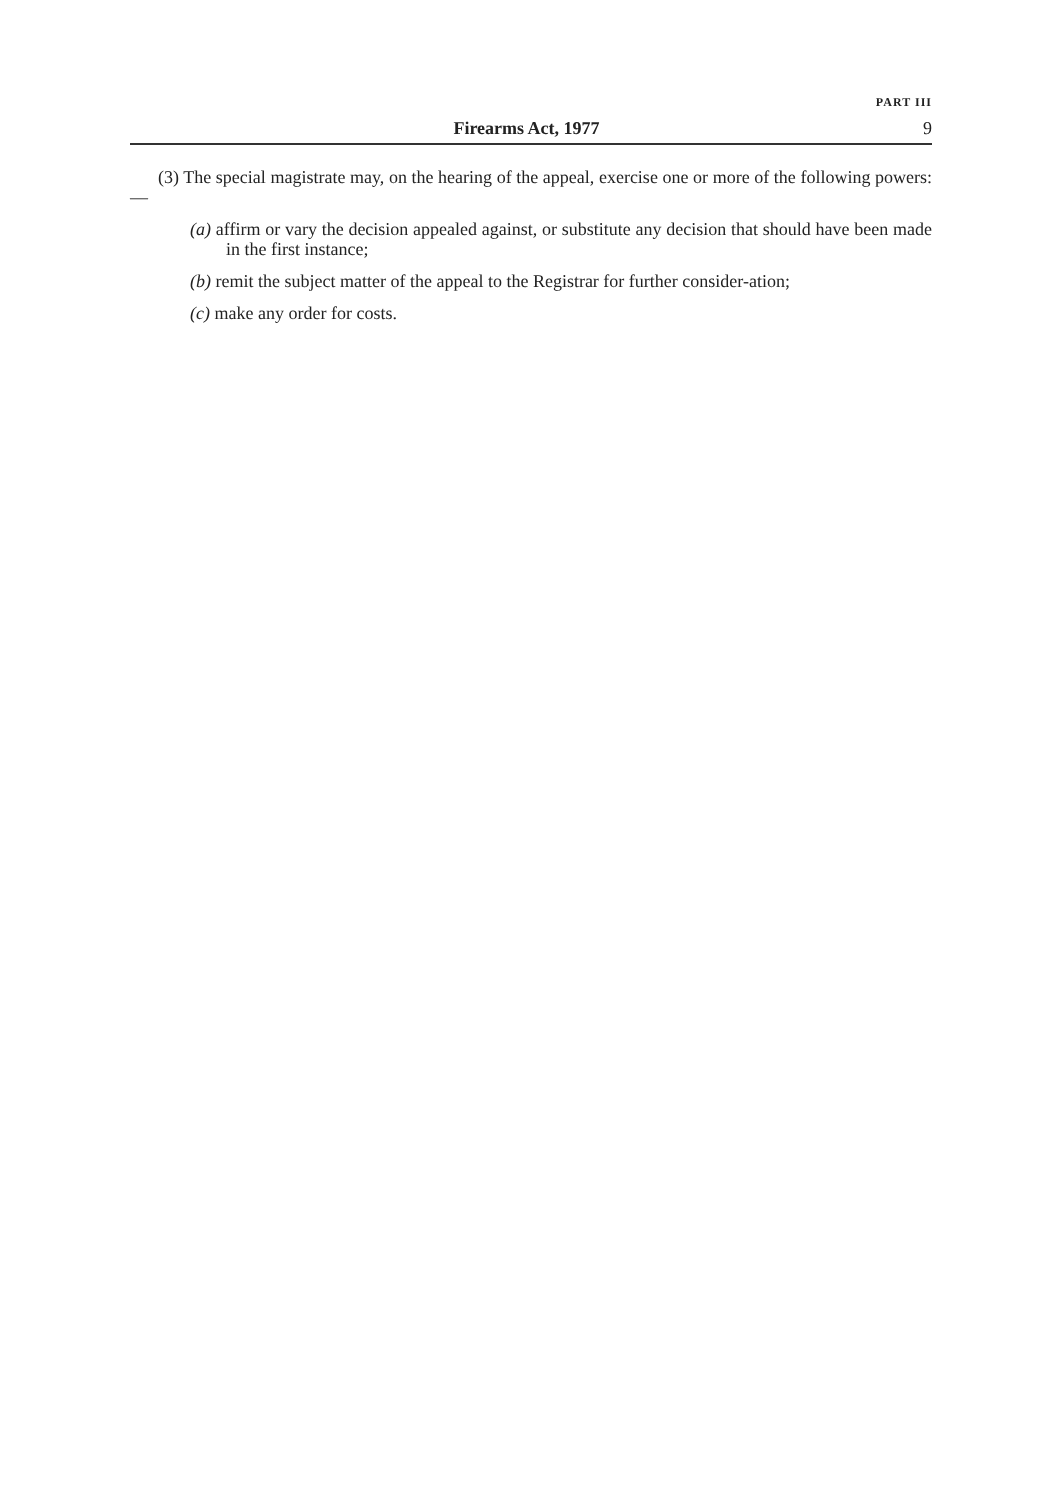PART III
Firearms Act, 1977 9
(3) The special magistrate may, on the hearing of the appeal, exercise one or more of the following powers:—
(a) affirm or vary the decision appealed against, or substitute any decision that should have been made in the first instance;
(b) remit the subject matter of the appeal to the Registrar for further consider-ation;
(c) make any order for costs.